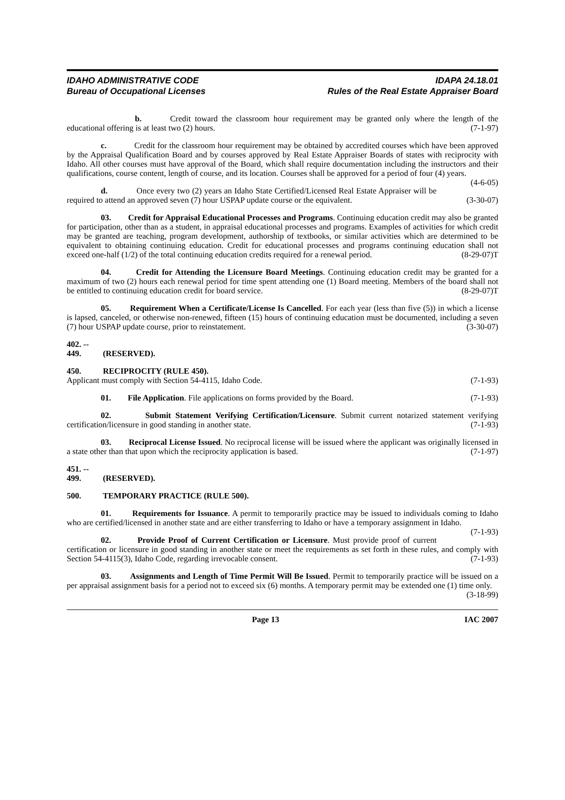IDAHO ADMINISTRATIVE CODE
Bureau of Occupational Licenses
IDAPA 24.18.01
Rules of the Real Estate Appraiser Board
b. Credit toward the classroom hour requirement may be granted only where the length of the educational offering is at least two (2) hours. (7-1-97)
c. Credit for the classroom hour requirement may be obtained by accredited courses which have been approved by the Appraisal Qualification Board and by courses approved by Real Estate Appraiser Boards of states with reciprocity with Idaho. All other courses must have approval of the Board, which shall require documentation including the instructors and their qualifications, course content, length of course, and its location. Courses shall be approved for a period of four (4) years. (4-6-05)
d. Once every two (2) years an Idaho State Certified/Licensed Real Estate Appraiser will be required to attend an approved seven (7) hour USPAP update course or the equivalent. (3-30-07)
03. Credit for Appraisal Educational Processes and Programs. Continuing education credit may also be granted for participation, other than as a student, in appraisal educational processes and programs. Examples of activities for which credit may be granted are teaching, program development, authorship of textbooks, or similar activities which are determined to be equivalent to obtaining continuing education. Credit for educational processes and programs continuing education shall not exceed one-half (1/2) of the total continuing education credits required for a renewal period. (8-29-07)T
04. Credit for Attending the Licensure Board Meetings. Continuing education credit may be granted for a maximum of two (2) hours each renewal period for time spent attending one (1) Board meeting. Members of the board shall not be entitled to continuing education credit for board service. (8-29-07)T
05. Requirement When a Certificate/License Is Cancelled. For each year (less than five (5)) in which a license is lapsed, canceled, or otherwise non-renewed, fifteen (15) hours of continuing education must be documented, including a seven (7) hour USPAP update course, prior to reinstatement. (3-30-07)
402. -- 449. (RESERVED).
450. RECIPROCITY (RULE 450).
Applicant must comply with Section 54-4115, Idaho Code. (7-1-93)
01. File Application. File applications on forms provided by the Board. (7-1-93)
02. Submit Statement Verifying Certification/Licensure. Submit current notarized statement verifying certification/licensure in good standing in another state. (7-1-93)
03. Reciprocal License Issued. No reciprocal license will be issued where the applicant was originally licensed in a state other than that upon which the reciprocity application is based. (7-1-97)
451. -- 499. (RESERVED).
500. TEMPORARY PRACTICE (RULE 500).
01. Requirements for Issuance. A permit to temporarily practice may be issued to individuals coming to Idaho who are certified/licensed in another state and are either transferring to Idaho or have a temporary assignment in Idaho. (7-1-93)
02. Provide Proof of Current Certification or Licensure. Must provide proof of current certification or licensure in good standing in another state or meet the requirements as set forth in these rules, and comply with Section 54-4115(3), Idaho Code, regarding irrevocable consent. (7-1-93)
03. Assignments and Length of Time Permit Will Be Issued. Permit to temporarily practice will be issued on a per appraisal assignment basis for a period not to exceed six (6) months. A temporary permit may be extended one (1) time only. (3-18-99)
Page 13 IAC 2007